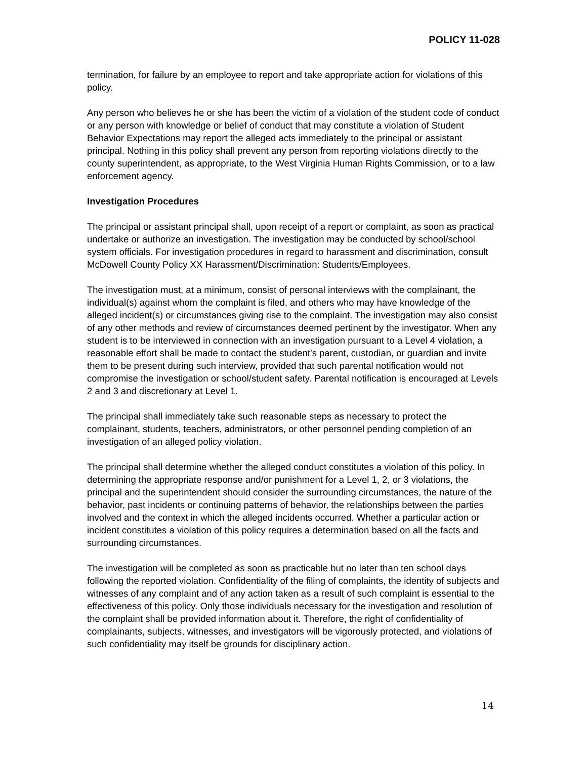POLICY 11-028
termination, for failure by an employee to report and take appropriate action for violations of this policy.
Any person who believes he or she has been the victim of a violation of the student code of conduct or any person with knowledge or belief of conduct that may constitute a violation of Student Behavior Expectations may report the alleged acts immediately to the principal or assistant principal. Nothing in this policy shall prevent any person from reporting violations directly to the county superintendent, as appropriate, to the West Virginia Human Rights Commission, or to a law enforcement agency.
Investigation Procedures
The principal or assistant principal shall, upon receipt of a report or complaint, as soon as practical undertake or authorize an investigation. The investigation may be conducted by school/school system officials. For investigation procedures in regard to harassment and discrimination, consult McDowell County Policy XX Harassment/Discrimination: Students/Employees.
The investigation must, at a minimum, consist of personal interviews with the complainant, the individual(s) against whom the complaint is filed, and others who may have knowledge of the alleged incident(s) or circumstances giving rise to the complaint. The investigation may also consist of any other methods and review of circumstances deemed pertinent by the investigator. When any student is to be interviewed in connection with an investigation pursuant to a Level 4 violation, a reasonable effort shall be made to contact the student’s parent, custodian, or guardian and invite them to be present during such interview, provided that such parental notification would not compromise the investigation or school/student safety. Parental notification is encouraged at Levels 2 and 3 and discretionary at Level 1.
The principal shall immediately take such reasonable steps as necessary to protect the complainant, students, teachers, administrators, or other personnel pending completion of an investigation of an alleged policy violation.
The principal shall determine whether the alleged conduct constitutes a violation of this policy. In determining the appropriate response and/or punishment for a Level 1, 2, or 3 violations, the principal and the superintendent should consider the surrounding circumstances, the nature of the behavior, past incidents or continuing patterns of behavior, the relationships between the parties involved and the context in which the alleged incidents occurred. Whether a particular action or incident constitutes a violation of this policy requires a determination based on all the facts and surrounding circumstances.
The investigation will be completed as soon as practicable but no later than ten school days following the reported violation. Confidentiality of the filing of complaints, the identity of subjects and witnesses of any complaint and of any action taken as a result of such complaint is essential to the effectiveness of this policy. Only those individuals necessary for the investigation and resolution of the complaint shall be provided information about it. Therefore, the right of confidentiality of complainants, subjects, witnesses, and investigators will be vigorously protected, and violations of such confidentiality may itself be grounds for disciplinary action.
14